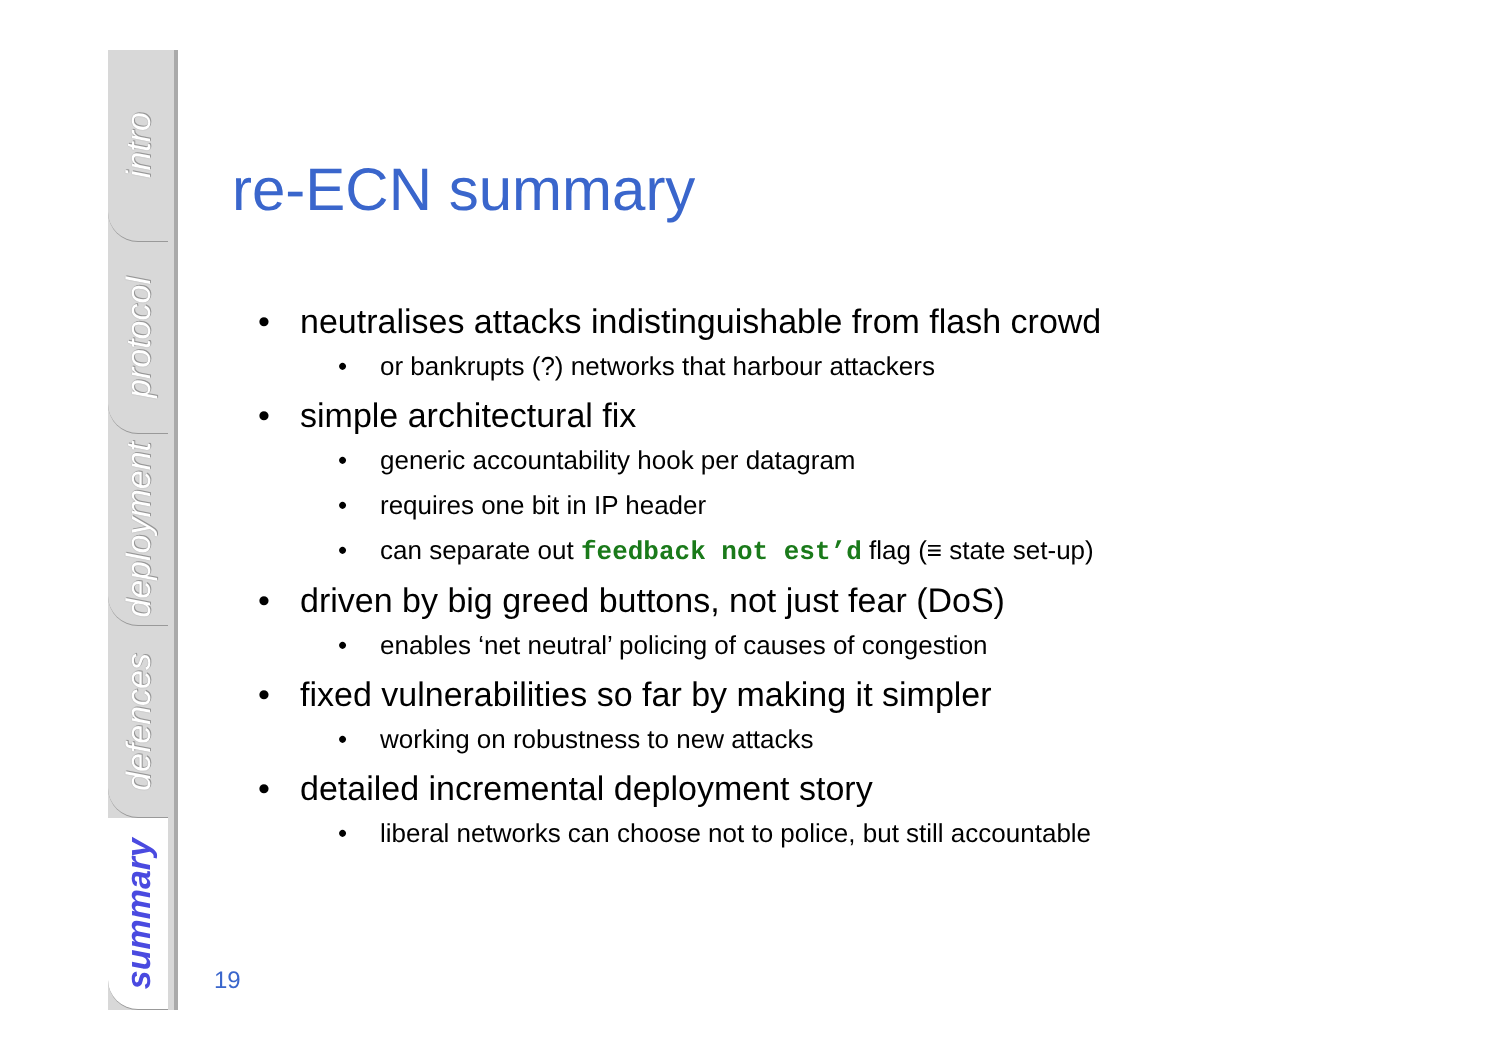intro
protocol
deployment
defences
summary
re-ECN summary
• neutralises attacks indistinguishable from flash crowd
• or bankrupts (?) networks that harbour attackers
• simple architectural fix
• generic accountability hook per datagram
• requires one bit in IP header
• can separate out feedback not est’d flag (≡ state set-up)
• driven by big greed buttons, not just fear (DoS)
• enables ‘net neutral’ policing of causes of congestion
• fixed vulnerabilities so far by making it simpler
• working on robustness to new attacks
• detailed incremental deployment story
• liberal networks can choose not to police, but still accountable
19